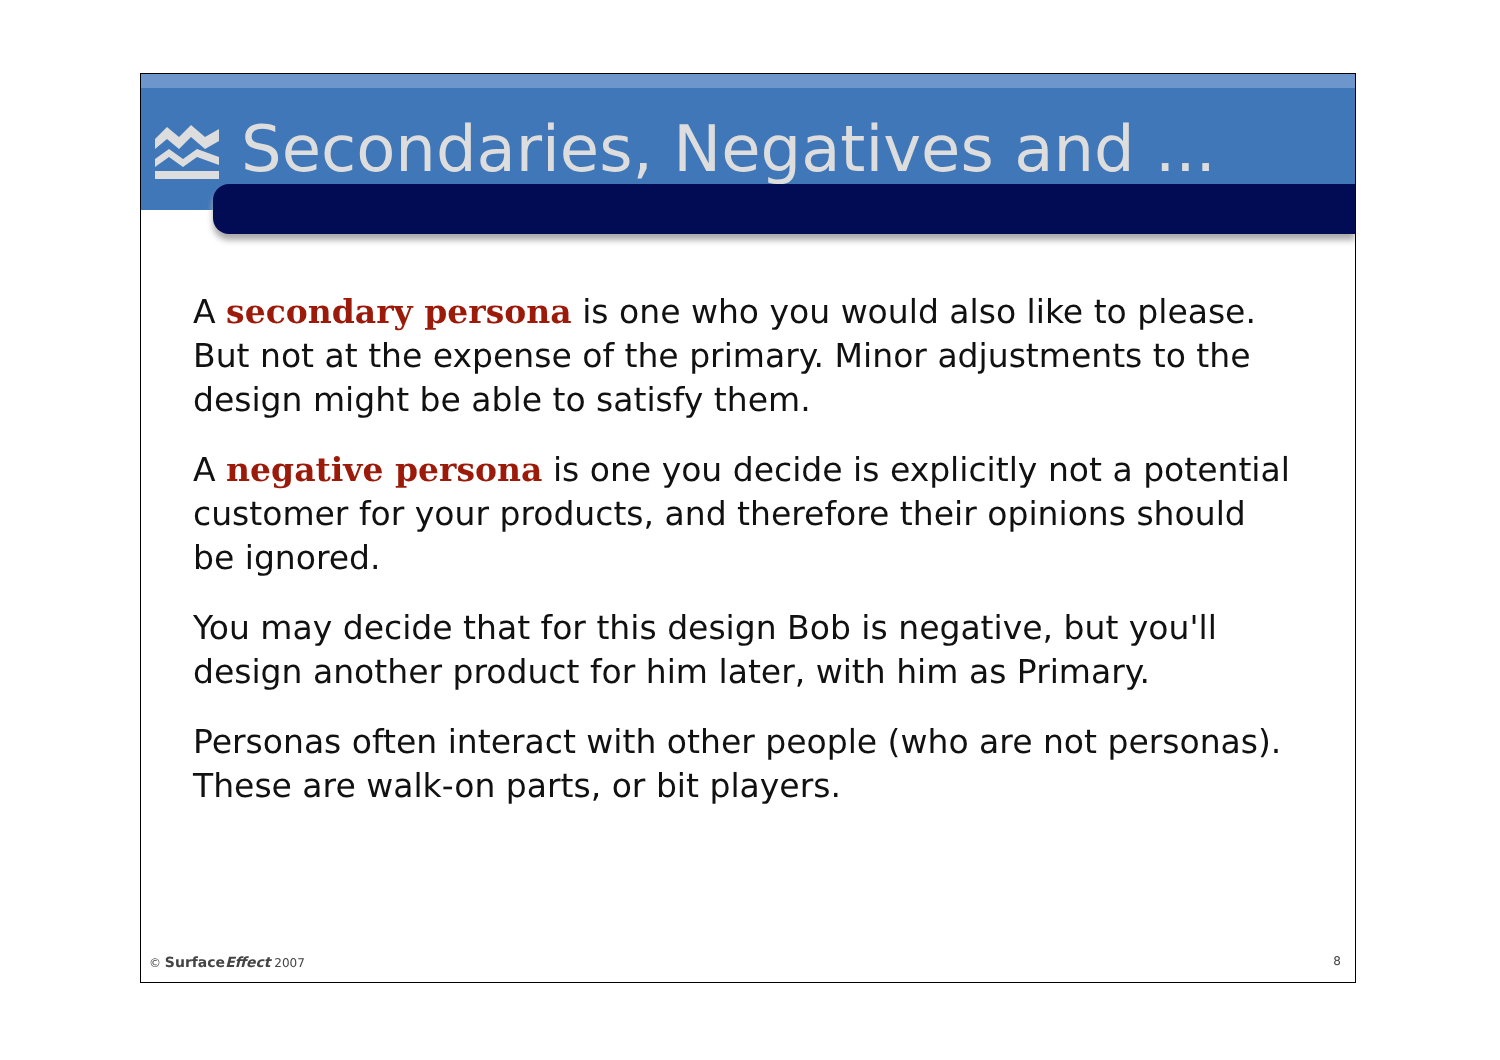Secondaries, Negatives and ...
A secondary persona is one who you would also like to please. But not at the expense of the primary. Minor adjustments to the design might be able to satisfy them.
A negative persona is one you decide is explicitly not a potential customer for your products, and therefore their opinions should be ignored.
You may decide that for this design Bob is negative, but you'll design another product for him later, with him as Primary.
Personas often interact with other people (who are not personas). These are walk-on parts, or bit players.
© SurfaceEffect 2007 8